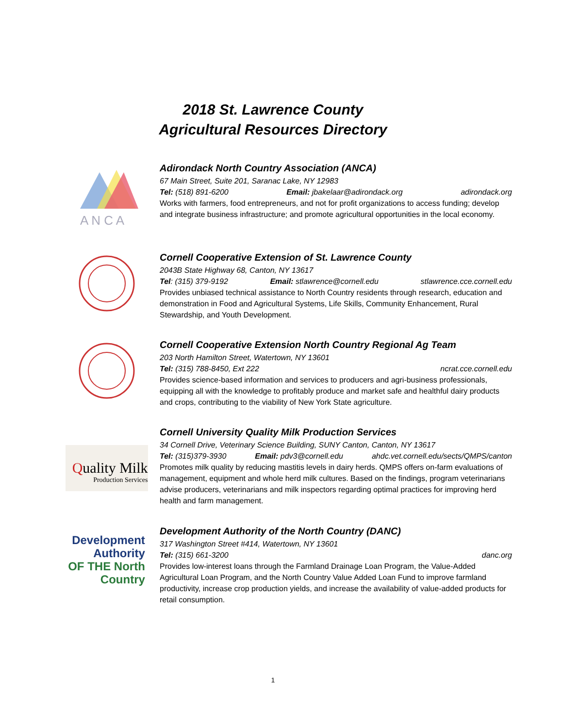2018 St. Lawrence County
Agricultural Resources Directory
A N C A
Adirondack North Country Association (ANCA)
67 Main Street, Suite 201, Saranac Lake, NY 12983
Tel: (518) 891-6200 Email: jbakelaar@adirondack.org adirondack.org
Works with farmers, food entrepreneurs, and not for profit organizations to access funding; develop and integrate business infrastructure; and promote agricultural opportunities in the local economy.
Cornell Cooperative Extension of St. Lawrence County
2043B State Highway 68, Canton, NY 13617
Tel: (315) 379-9192 Email: stlawrence@cornell.edu stlawrence.cce.cornell.edu
Provides unbiased technical assistance to North Country residents through research, education and demonstration in Food and Agricultural Systems, Life Skills, Community Enhancement, Rural Stewardship, and Youth Development.
Cornell Cooperative Extension North Country Regional Ag Team
203 North Hamilton Street, Watertown, NY 13601
Tel: (315) 788-8450, Ext 222 ncrat.cce.cornell.edu
Provides science-based information and services to producers and agri-business professionals, equipping all with the knowledge to profitably produce and market safe and healthful dairy products and crops, contributing to the viability of New York State agriculture.
Quality Milk
Production Services
Cornell University Quality Milk Production Services
34 Cornell Drive, Veterinary Science Building, SUNY Canton, Canton, NY 13617
Tel: (315)379-3930 Email: pdv3@cornell.edu ahdc.vet.cornell.edu/sects/QMPS/canton
Promotes milk quality by reducing mastitis levels in dairy herds. QMPS offers on-farm evaluations of management, equipment and whole herd milk cultures. Based on the findings, program veterinarians advise producers, veterinarians and milk inspectors regarding optimal practices for improving herd health and farm management.
Development
Authority
OF THE North
Country
Development Authority of the North Country (DANC)
317 Washington Street #414, Watertown, NY 13601
Tel: (315) 661-3200 danc.org
Provides low-interest loans through the Farmland Drainage Loan Program, the Value-Added Agricultural Loan Program, and the North Country Value Added Loan Fund to improve farmland productivity, increase crop production yields, and increase the availability of value-added products for retail consumption.
1